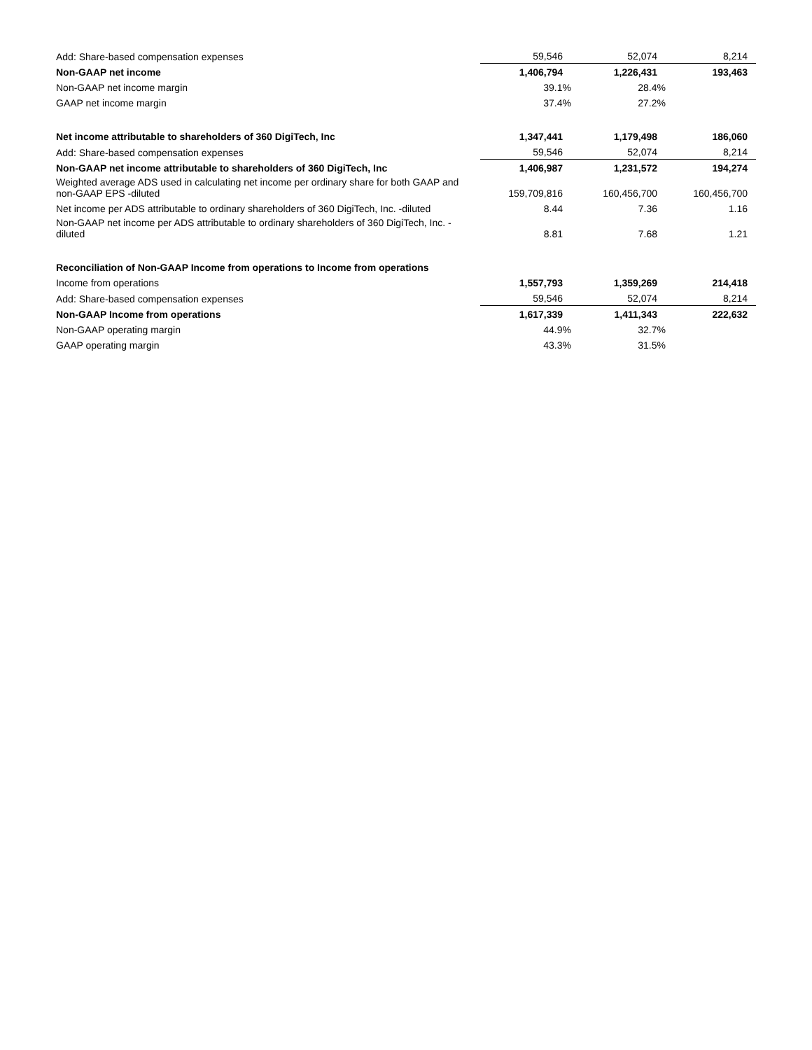| Add: Share-based compensation expenses | 59,546 | 52,074 | 8,214 |
| Non-GAAP net income | 1,406,794 | 1,226,431 | 193,463 |
| Non-GAAP net income margin | 39.1% | 28.4% | |
| GAAP net income margin | 37.4% | 27.2% | |
| Net income attributable to shareholders of 360 DigiTech, Inc | 1,347,441 | 1,179,498 | 186,060 |
| Add: Share-based compensation expenses | 59,546 | 52,074 | 8,214 |
| Non-GAAP net income attributable to shareholders of 360 DigiTech, Inc | 1,406,987 | 1,231,572 | 194,274 |
| Weighted average ADS used in calculating net income per ordinary share for both GAAP and non-GAAP EPS -diluted | 159,709,816 | 160,456,700 | 160,456,700 |
| Net income per ADS attributable to ordinary shareholders of 360 DigiTech, Inc. -diluted | 8.44 | 7.36 | 1.16 |
| Non-GAAP net income per ADS attributable to ordinary shareholders of 360 DigiTech, Inc. -diluted | 8.81 | 7.68 | 1.21 |
| Reconciliation of Non-GAAP Income from operations to Income from operations | | | |
| Income from operations | 1,557,793 | 1,359,269 | 214,418 |
| Add: Share-based compensation expenses | 59,546 | 52,074 | 8,214 |
| Non-GAAP Income from operations | 1,617,339 | 1,411,343 | 222,632 |
| Non-GAAP operating margin | 44.9% | 32.7% | |
| GAAP operating margin | 43.3% | 31.5% | |